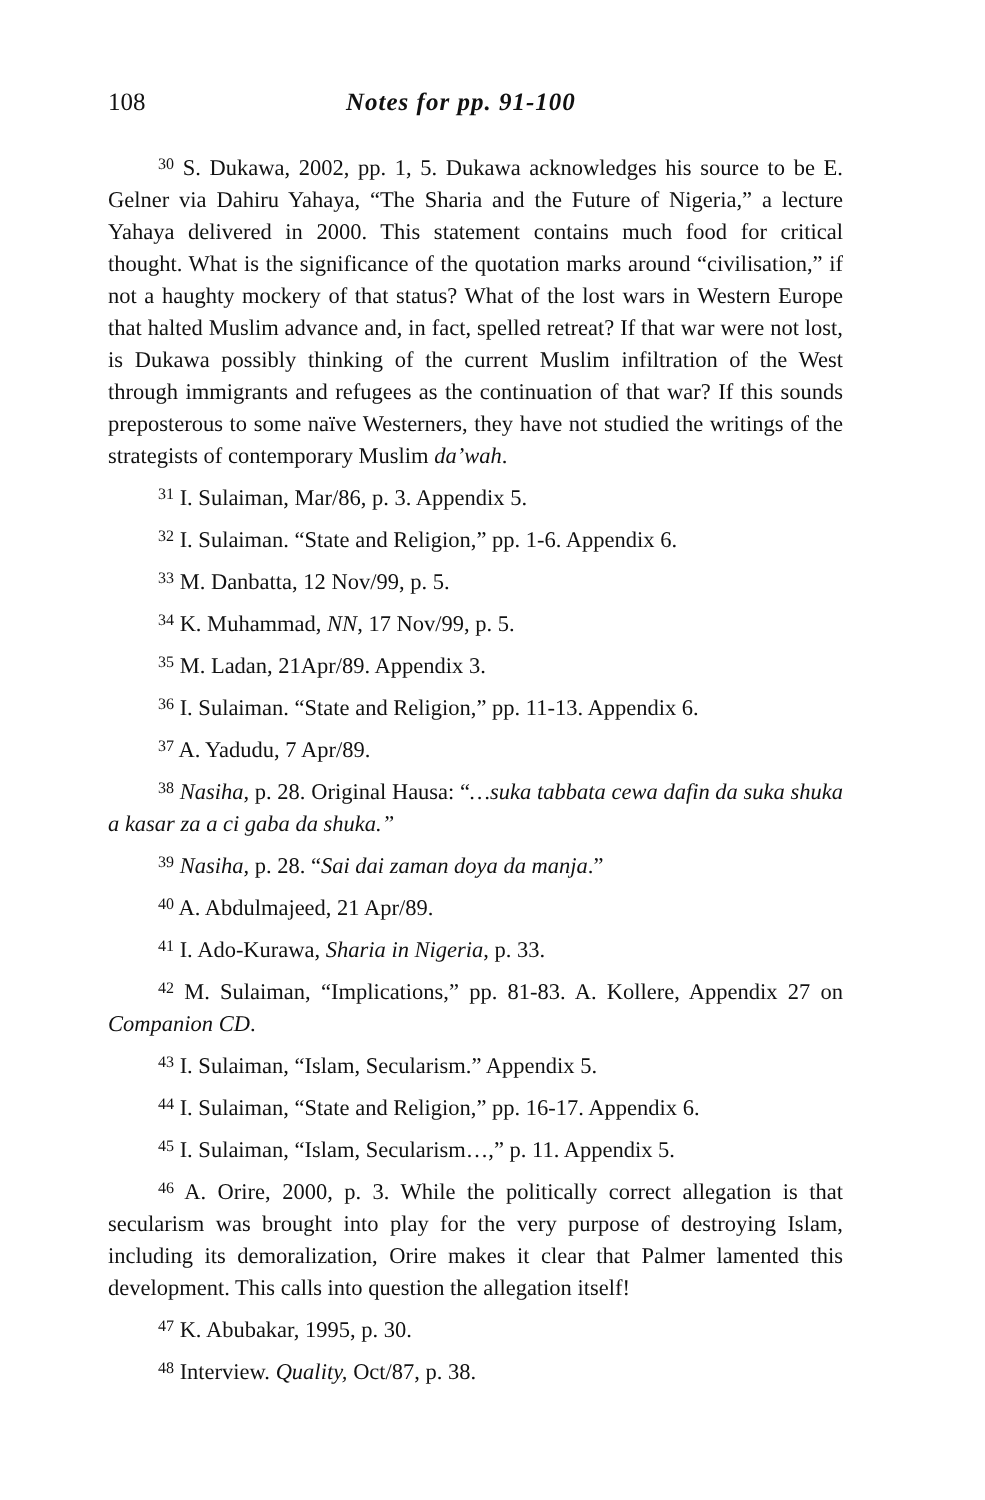108 Notes for pp. 91-100
<sup>30</sup> S. Dukawa, 2002, pp. 1, 5. Dukawa acknowledges his source to be E. Gelner via Dahiru Yahaya, “The Sharia and the Future of Nigeria,” a lecture Yahaya delivered in 2000. This statement contains much food for critical thought. What is the significance of the quotation marks around “civilisation,” if not a haughty mockery of that status? What of the lost wars in Western Europe that halted Muslim advance and, in fact, spelled retreat? If that war were not lost, is Dukawa possibly thinking of the current Muslim infiltration of the West through immigrants and refugees as the continuation of that war? If this sounds preposterous to some naïve Westerners, they have not studied the writings of the strategists of contemporary Muslim da’wah.
<sup>31</sup> I. Sulaiman, Mar/86, p. 3. Appendix 5.
<sup>32</sup> I. Sulaiman. “State and Religion,” pp. 1-6. Appendix 6.
<sup>33</sup> M. Danbatta, 12 Nov/99, p. 5.
<sup>34</sup> K. Muhammad, NN, 17 Nov/99, p. 5.
<sup>35</sup> M. Ladan, 21Apr/89. Appendix 3.
<sup>36</sup> I. Sulaiman. “State and Religion,” pp. 11-13. Appendix 6.
<sup>37</sup> A. Yadudu, 7 Apr/89.
<sup>38</sup> Nasiha, p. 28. Original Hausa: “…suka tabbata cewa dafin da suka shuka a kasar za a ci gaba da shuka.”
<sup>39</sup> Nasiha, p. 28. “Sai dai zaman doya da manja.”
<sup>40</sup> A. Abdulmajeed, 21 Apr/89.
<sup>41</sup> I. Ado-Kurawa, Sharia in Nigeria, p. 33.
<sup>42</sup> M. Sulaiman, “Implications,” pp. 81-83. A. Kollere, Appendix 27 on Companion CD.
<sup>43</sup> I. Sulaiman, “Islam, Secularism.” Appendix 5.
<sup>44</sup> I. Sulaiman, “State and Religion,” pp. 16-17. Appendix 6.
<sup>45</sup> I. Sulaiman, “Islam, Secularism…,” p. 11. Appendix 5.
<sup>46</sup> A. Orire, 2000, p. 3. While the politically correct allegation is that secularism was brought into play for the very purpose of destroying Islam, including its demoralization, Orire makes it clear that Palmer lamented this development. This calls into question the allegation itself!
<sup>47</sup> K. Abubakar, 1995, p. 30.
<sup>48</sup> Interview. Quality, Oct/87, p. 38.